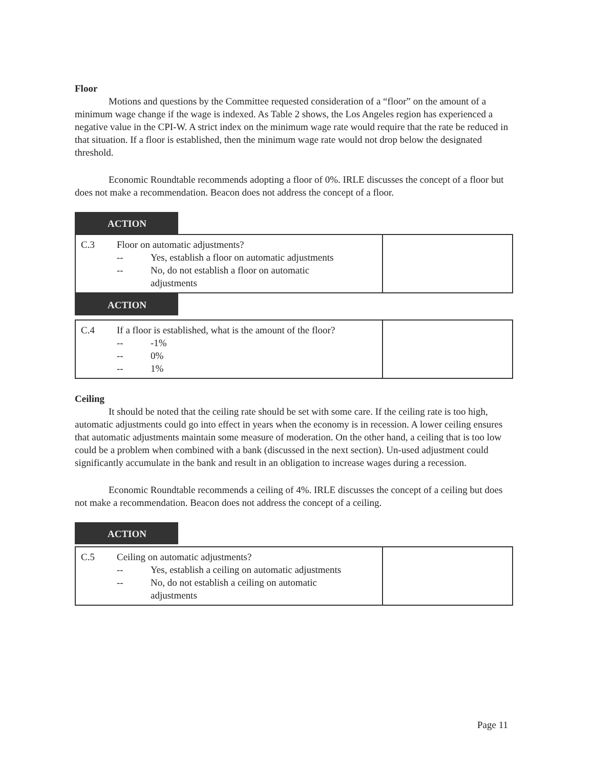Floor
Motions and questions by the Committee requested consideration of a “floor” on the amount of a minimum wage change if the wage is indexed. As Table 2 shows, the Los Angeles region has experienced a negative value in the CPI-W. A strict index on the minimum wage rate would require that the rate be reduced in that situation. If a floor is established, then the minimum wage rate would not drop below the designated threshold.
Economic Roundtable recommends adopting a floor of 0%. IRLE discusses the concept of a floor but does not make a recommendation. Beacon does not address the concept of a floor.
ACTION
| C.3 | Floor on automatic adjustments? -- Yes, establish a floor on automatic adjustments -- No, do not establish a floor on automatic adjustments | |
ACTION
| C.4 | If a floor is established, what is the amount of the floor? -- -1% -- 0% -- 1% | |
Ceiling
It should be noted that the ceiling rate should be set with some care. If the ceiling rate is too high, automatic adjustments could go into effect in years when the economy is in recession. A lower ceiling ensures that automatic adjustments maintain some measure of moderation. On the other hand, a ceiling that is too low could be a problem when combined with a bank (discussed in the next section). Un-used adjustment could significantly accumulate in the bank and result in an obligation to increase wages during a recession.
Economic Roundtable recommends a ceiling of 4%. IRLE discusses the concept of a ceiling but does not make a recommendation. Beacon does not address the concept of a ceiling.
ACTION
| C.5 | Ceiling on automatic adjustments? -- Yes, establish a ceiling on automatic adjustments -- No, do not establish a ceiling on automatic adjustments | |
Page 11